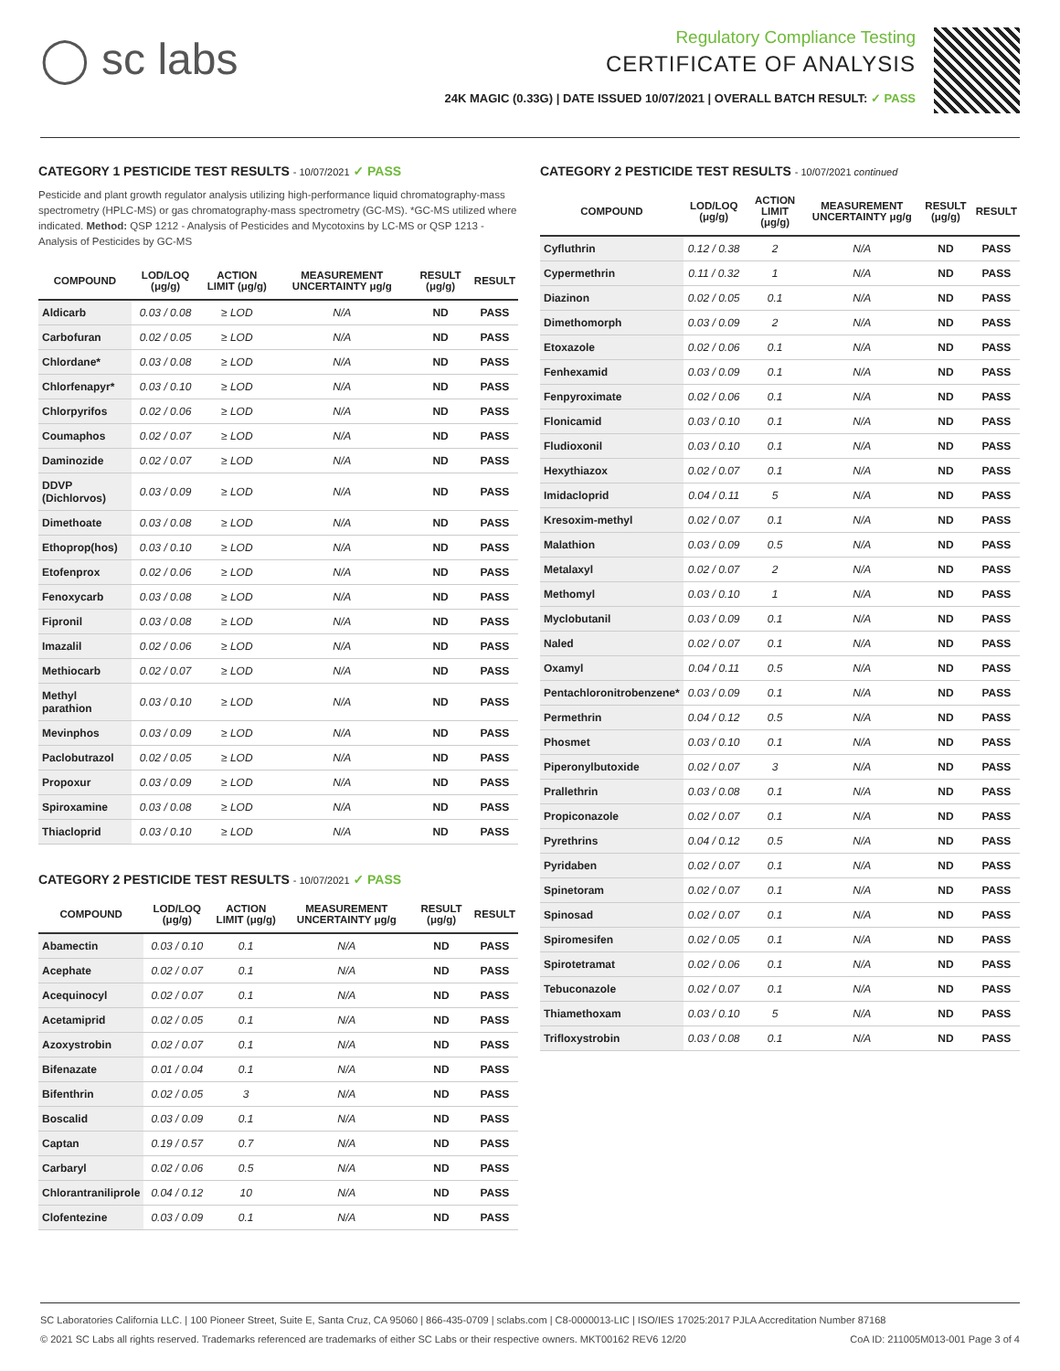◯ sc labs
Regulatory Compliance Testing
CERTIFICATE OF ANALYSIS
24K MAGIC (0.33G) | DATE ISSUED 10/07/2021 | OVERALL BATCH RESULT: ✓ PASS
CATEGORY 1 PESTICIDE TEST RESULTS - 10/07/2021 ✓ PASS
Pesticide and plant growth regulator analysis utilizing high-performance liquid chromatography-mass spectrometry (HPLC-MS) or gas chromatography-mass spectrometry (GC-MS). *GC-MS utilized where indicated. Method: QSP 1212 - Analysis of Pesticides and Mycotoxins by LC-MS or QSP 1213 - Analysis of Pesticides by GC-MS
| COMPOUND | LOD/LOQ (μg/g) | ACTION LIMIT (μg/g) | MEASUREMENT UNCERTAINTY μg/g | RESULT (μg/g) | RESULT |
| --- | --- | --- | --- | --- | --- |
| Aldicarb | 0.03 / 0.08 | ≥ LOD | N/A | ND | PASS |
| Carbofuran | 0.02 / 0.05 | ≥ LOD | N/A | ND | PASS |
| Chlordane* | 0.03 / 0.08 | ≥ LOD | N/A | ND | PASS |
| Chlorfenapyr* | 0.03 / 0.10 | ≥ LOD | N/A | ND | PASS |
| Chlorpyrifos | 0.02 / 0.06 | ≥ LOD | N/A | ND | PASS |
| Coumaphos | 0.02 / 0.07 | ≥ LOD | N/A | ND | PASS |
| Daminozide | 0.02 / 0.07 | ≥ LOD | N/A | ND | PASS |
| DDVP (Dichlorvos) | 0.03 / 0.09 | ≥ LOD | N/A | ND | PASS |
| Dimethoate | 0.03 / 0.08 | ≥ LOD | N/A | ND | PASS |
| Ethoprop(hos) | 0.03 / 0.10 | ≥ LOD | N/A | ND | PASS |
| Etofenprox | 0.02 / 0.06 | ≥ LOD | N/A | ND | PASS |
| Fenoxycarb | 0.03 / 0.08 | ≥ LOD | N/A | ND | PASS |
| Fipronil | 0.03 / 0.08 | ≥ LOD | N/A | ND | PASS |
| Imazalil | 0.02 / 0.06 | ≥ LOD | N/A | ND | PASS |
| Methiocarb | 0.02 / 0.07 | ≥ LOD | N/A | ND | PASS |
| Methyl parathion | 0.03 / 0.10 | ≥ LOD | N/A | ND | PASS |
| Mevinphos | 0.03 / 0.09 | ≥ LOD | N/A | ND | PASS |
| Paclobutrazol | 0.02 / 0.05 | ≥ LOD | N/A | ND | PASS |
| Propoxur | 0.03 / 0.09 | ≥ LOD | N/A | ND | PASS |
| Spiroxamine | 0.03 / 0.08 | ≥ LOD | N/A | ND | PASS |
| Thiacloprid | 0.03 / 0.10 | ≥ LOD | N/A | ND | PASS |
CATEGORY 2 PESTICIDE TEST RESULTS - 10/07/2021 ✓ PASS
| COMPOUND | LOD/LOQ (μg/g) | ACTION LIMIT (μg/g) | MEASUREMENT UNCERTAINTY μg/g | RESULT (μg/g) | RESULT |
| --- | --- | --- | --- | --- | --- |
| Abamectin | 0.03 / 0.10 | 0.1 | N/A | ND | PASS |
| Acephate | 0.02 / 0.07 | 0.1 | N/A | ND | PASS |
| Acequinocyl | 0.02 / 0.07 | 0.1 | N/A | ND | PASS |
| Acetamiprid | 0.02 / 0.05 | 0.1 | N/A | ND | PASS |
| Azoxystrobin | 0.02 / 0.07 | 0.1 | N/A | ND | PASS |
| Bifenazate | 0.01 / 0.04 | 0.1 | N/A | ND | PASS |
| Bifenthrin | 0.02 / 0.05 | 3 | N/A | ND | PASS |
| Boscalid | 0.03 / 0.09 | 0.1 | N/A | ND | PASS |
| Captan | 0.19 / 0.57 | 0.7 | N/A | ND | PASS |
| Carbaryl | 0.02 / 0.06 | 0.5 | N/A | ND | PASS |
| Chlorantraniliprole | 0.04 / 0.12 | 10 | N/A | ND | PASS |
| Clofentezine | 0.03 / 0.09 | 0.1 | N/A | ND | PASS |
CATEGORY 2 PESTICIDE TEST RESULTS - 10/07/2021 continued
| COMPOUND | LOD/LOQ (μg/g) | ACTION LIMIT (μg/g) | MEASUREMENT UNCERTAINTY μg/g | RESULT (μg/g) | RESULT |
| --- | --- | --- | --- | --- | --- |
| Cyfluthrin | 0.12 / 0.38 | 2 | N/A | ND | PASS |
| Cypermethrin | 0.11 / 0.32 | 1 | N/A | ND | PASS |
| Diazinon | 0.02 / 0.05 | 0.1 | N/A | ND | PASS |
| Dimethomorph | 0.03 / 0.09 | 2 | N/A | ND | PASS |
| Etoxazole | 0.02 / 0.06 | 0.1 | N/A | ND | PASS |
| Fenhexamid | 0.03 / 0.09 | 0.1 | N/A | ND | PASS |
| Fenpyroximate | 0.02 / 0.06 | 0.1 | N/A | ND | PASS |
| Flonicamid | 0.03 / 0.10 | 0.1 | N/A | ND | PASS |
| Fludioxonil | 0.03 / 0.10 | 0.1 | N/A | ND | PASS |
| Hexythiazox | 0.02 / 0.07 | 0.1 | N/A | ND | PASS |
| Imidacloprid | 0.04 / 0.11 | 5 | N/A | ND | PASS |
| Kresoxim-methyl | 0.02 / 0.07 | 0.1 | N/A | ND | PASS |
| Malathion | 0.03 / 0.09 | 0.5 | N/A | ND | PASS |
| Metalaxyl | 0.02 / 0.07 | 2 | N/A | ND | PASS |
| Methomyl | 0.03 / 0.10 | 1 | N/A | ND | PASS |
| Myclobutanil | 0.03 / 0.09 | 0.1 | N/A | ND | PASS |
| Naled | 0.02 / 0.07 | 0.1 | N/A | ND | PASS |
| Oxamyl | 0.04 / 0.11 | 0.5 | N/A | ND | PASS |
| Pentachloronitrobenzene* | 0.03 / 0.09 | 0.1 | N/A | ND | PASS |
| Permethrin | 0.04 / 0.12 | 0.5 | N/A | ND | PASS |
| Phosmet | 0.03 / 0.10 | 0.1 | N/A | ND | PASS |
| Piperonylbutoxide | 0.02 / 0.07 | 3 | N/A | ND | PASS |
| Prallethrin | 0.03 / 0.08 | 0.1 | N/A | ND | PASS |
| Propiconazole | 0.02 / 0.07 | 0.1 | N/A | ND | PASS |
| Pyrethrins | 0.04 / 0.12 | 0.5 | N/A | ND | PASS |
| Pyridaben | 0.02 / 0.07 | 0.1 | N/A | ND | PASS |
| Spinetoram | 0.02 / 0.07 | 0.1 | N/A | ND | PASS |
| Spinosad | 0.02 / 0.07 | 0.1 | N/A | ND | PASS |
| Spiromesifen | 0.02 / 0.05 | 0.1 | N/A | ND | PASS |
| Spirotetramat | 0.02 / 0.06 | 0.1 | N/A | ND | PASS |
| Tebuconazole | 0.02 / 0.07 | 0.1 | N/A | ND | PASS |
| Thiamethoxam | 0.03 / 0.10 | 5 | N/A | ND | PASS |
| Trifloxystrobin | 0.03 / 0.08 | 0.1 | N/A | ND | PASS |
SC Laboratories California LLC. | 100 Pioneer Street, Suite E, Santa Cruz, CA 95060 | 866-435-0709 | sclabs.com | C8-0000013-LIC | ISO/IES 17025:2017 PJLA Accreditation Number 87168
© 2021 SC Labs all rights reserved. Trademarks referenced are trademarks of either SC Labs or their respective owners. MKT00162 REV6 12/20 CoA ID: 211005M013-001 Page 3 of 4